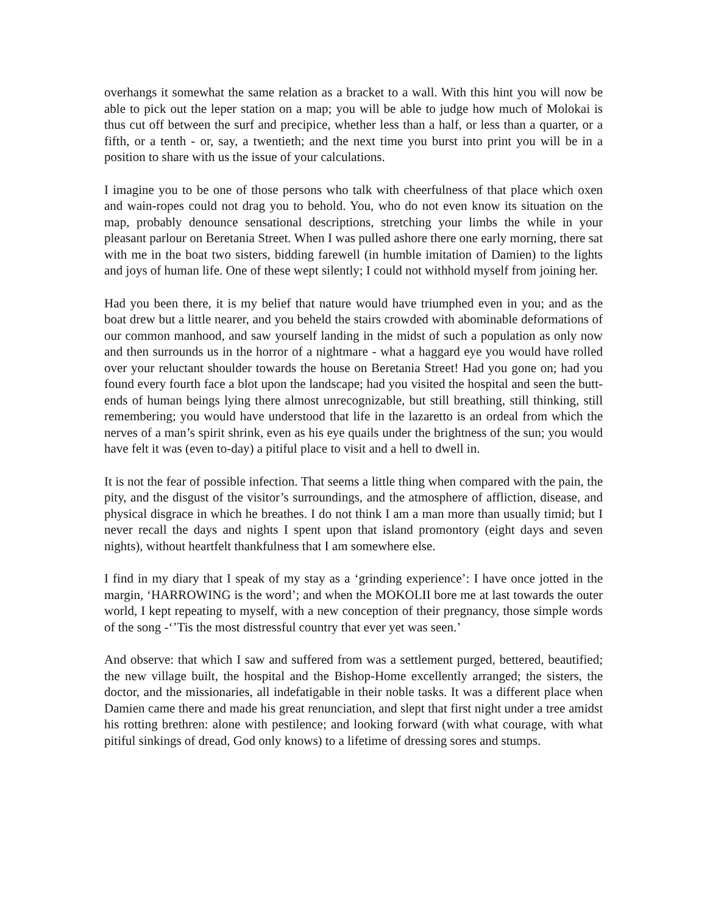overhangs it somewhat the same relation as a bracket to a wall. With this hint you will now be able to pick out the leper station on a map; you will be able to judge how much of Molokai is thus cut off between the surf and precipice, whether less than a half, or less than a quarter, or a fifth, or a tenth - or, say, a twentieth; and the next time you burst into print you will be in a position to share with us the issue of your calculations.
I imagine you to be one of those persons who talk with cheerfulness of that place which oxen and wain-ropes could not drag you to behold. You, who do not even know its situation on the map, probably denounce sensational descriptions, stretching your limbs the while in your pleasant parlour on Beretania Street. When I was pulled ashore there one early morning, there sat with me in the boat two sisters, bidding farewell (in humble imitation of Damien) to the lights and joys of human life. One of these wept silently; I could not withhold myself from joining her.
Had you been there, it is my belief that nature would have triumphed even in you; and as the boat drew but a little nearer, and you beheld the stairs crowded with abominable deformations of our common manhood, and saw yourself landing in the midst of such a population as only now and then surrounds us in the horror of a nightmare - what a haggard eye you would have rolled over your reluctant shoulder towards the house on Beretania Street! Had you gone on; had you found every fourth face a blot upon the landscape; had you visited the hospital and seen the butt-ends of human beings lying there almost unrecognizable, but still breathing, still thinking, still remembering; you would have understood that life in the lazaretto is an ordeal from which the nerves of a man’s spirit shrink, even as his eye quails under the brightness of the sun; you would have felt it was (even to-day) a pitiful place to visit and a hell to dwell in.
It is not the fear of possible infection. That seems a little thing when compared with the pain, the pity, and the disgust of the visitor’s surroundings, and the atmosphere of affliction, disease, and physical disgrace in which he breathes. I do not think I am a man more than usually timid; but I never recall the days and nights I spent upon that island promontory (eight days and seven nights), without heartfelt thankfulness that I am somewhere else.
I find in my diary that I speak of my stay as a ‘grinding experience’: I have once jotted in the margin, ‘HARROWING is the word’; and when the MOKOLII bore me at last towards the outer world, I kept repeating to myself, with a new conception of their pregnancy, those simple words of the song -‘’Tis the most distressful country that ever yet was seen.’
And observe: that which I saw and suffered from was a settlement purged, bettered, beautified; the new village built, the hospital and the Bishop-Home excellently arranged; the sisters, the doctor, and the missionaries, all indefatigable in their noble tasks. It was a different place when Damien came there and made his great renunciation, and slept that first night under a tree amidst his rotting brethren: alone with pestilence; and looking forward (with what courage, with what pitiful sinkings of dread, God only knows) to a lifetime of dressing sores and stumps.